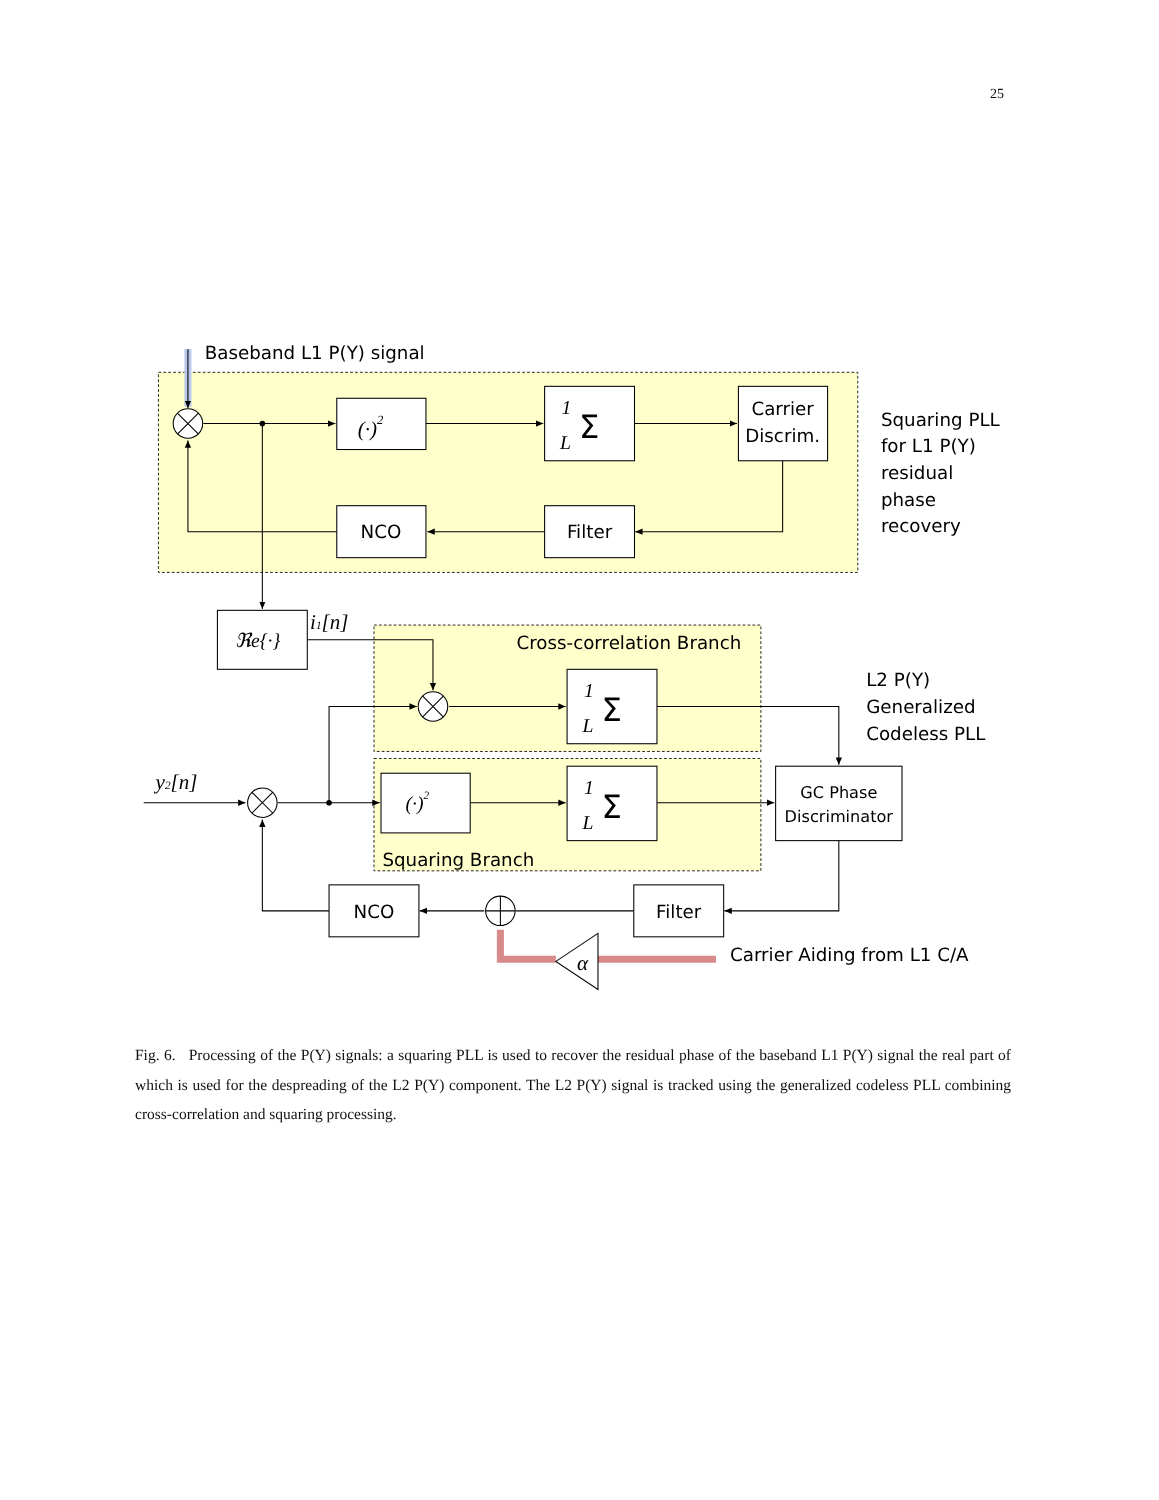25
Baseband L1 P(Y) signal
(·)2
1
L
Σ
Carrier
Discrim.
NCO
Filter
Squaring PLL
for L1 P(Y)
residual
phase
recovery
ℜe{·}
i1[n]
Cross-correlation Branch
1
L
Σ
L2 P(Y)
Generalized
Codeless PLL
y2[n]
(·)2
1
L
Σ
GC Phase
Discriminator
Squaring Branch
NCO
Filter
α
Carrier Aiding from L1 C/A
Fig. 6. Processing of the P(Y) signals: a squaring PLL is used to recover the residual phase of the baseband L1 P(Y) signal the real part of which is used for the despreading of the L2 P(Y) component. The L2 P(Y) signal is tracked using the generalized codeless PLL combining cross-correlation and squaring processing.